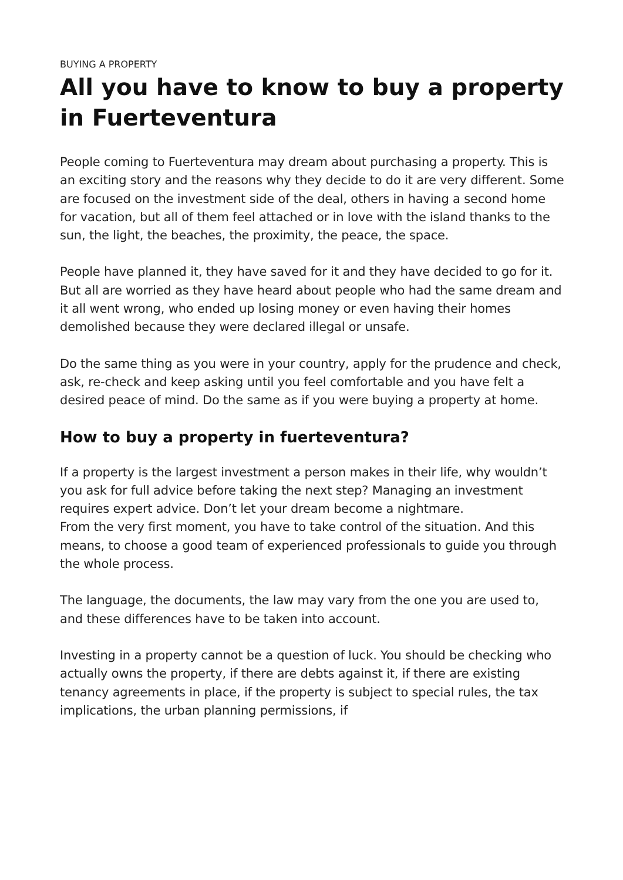BUYING A PROPERTY
All you have to know to buy a property in Fuerteventura
People coming to Fuerteventura may dream about purchasing a property. This is an exciting story and the reasons why they decide to do it are very different. Some are focused on the investment side of the deal, others in having a second home for vacation, but all of them feel attached or in love with the island thanks to the sun, the light, the beaches, the proximity, the peace, the space.
People have planned it, they have saved for it and they have decided to go for it. But all are worried as they have heard about people who had the same dream and it all went wrong, who ended up losing money or even having their homes demolished because they were declared illegal or unsafe.
Do the same thing as you were in your country, apply for the prudence and check, ask, re-check and keep asking until you feel comfortable and you have felt a desired peace of mind. Do the same as if you were buying a property at home.
How to buy a property in fuerteventura?
If a property is the largest investment a person makes in their life, why wouldn’t you ask for full advice before taking the next step? Managing an investment requires expert advice. Don’t let your dream become a nightmare.
From the very first moment, you have to take control of the situation. And this means, to choose a good team of experienced professionals to guide you through the whole process.
The language, the documents, the law may vary from the one you are used to, and these differences have to be taken into account.
Investing in a property cannot be a question of luck. You should be checking who actually owns the property, if there are debts against it, if there are existing tenancy agreements in place, if the property is subject to special rules, the tax implications, the urban planning permissions, if